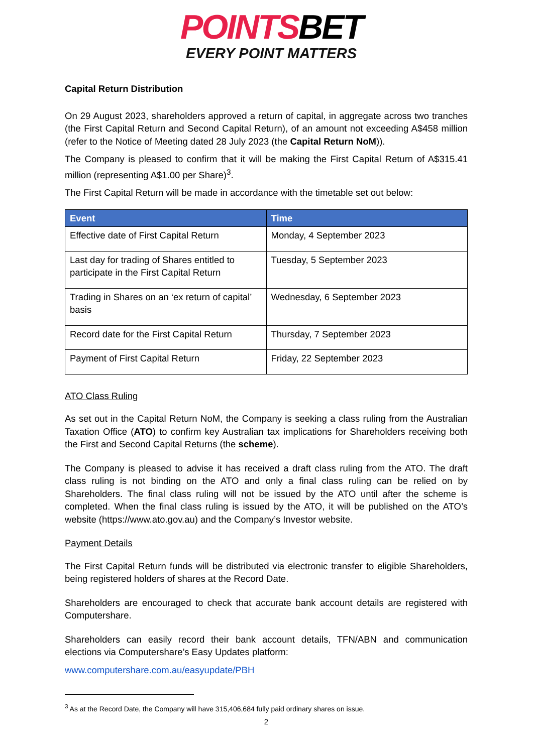POINTS BET
EVERY POINT MATTERS
Capital Return Distribution
On 29 August 2023, shareholders approved a return of capital, in aggregate across two tranches (the First Capital Return and Second Capital Return), of an amount not exceeding A$458 million (refer to the Notice of Meeting dated 28 July 2023 (the Capital Return NoM)).
The Company is pleased to confirm that it will be making the First Capital Return of A$315.41 million (representing A$1.00 per Share)<sup>3</sup>.
The First Capital Return will be made in accordance with the timetable set out below:
| Event | Time |
| --- | --- |
| Effective date of First Capital Return | Monday, 4 September 2023 |
| Last day for trading of Shares entitled to participate in the First Capital Return | Tuesday, 5 September 2023 |
| Trading in Shares on an ‘ex return of capital’ basis | Wednesday, 6 September 2023 |
| Record date for the First Capital Return | Thursday, 7 September 2023 |
| Payment of First Capital Return | Friday, 22 September 2023 |
ATO Class Ruling
As set out in the Capital Return NoM, the Company is seeking a class ruling from the Australian Taxation Office (ATO) to confirm key Australian tax implications for Shareholders receiving both the First and Second Capital Returns (the scheme).
The Company is pleased to advise it has received a draft class ruling from the ATO. The draft class ruling is not binding on the ATO and only a final class ruling can be relied on by Shareholders. The final class ruling will not be issued by the ATO until after the scheme is completed. When the final class ruling is issued by the ATO, it will be published on the ATO’s website (https://www.ato.gov.au) and the Company’s Investor website.
Payment Details
The First Capital Return funds will be distributed via electronic transfer to eligible Shareholders, being registered holders of shares at the Record Date.
Shareholders are encouraged to check that accurate bank account details are registered with Computershare.
Shareholders can easily record their bank account details, TFN/ABN and communication elections via Computershare’s Easy Updates platform:
www.computershare.com.au/easyupdate/PBH
<sup>3</sup> As at the Record Date, the Company will have 315,406,684 fully paid ordinary shares on issue.
2